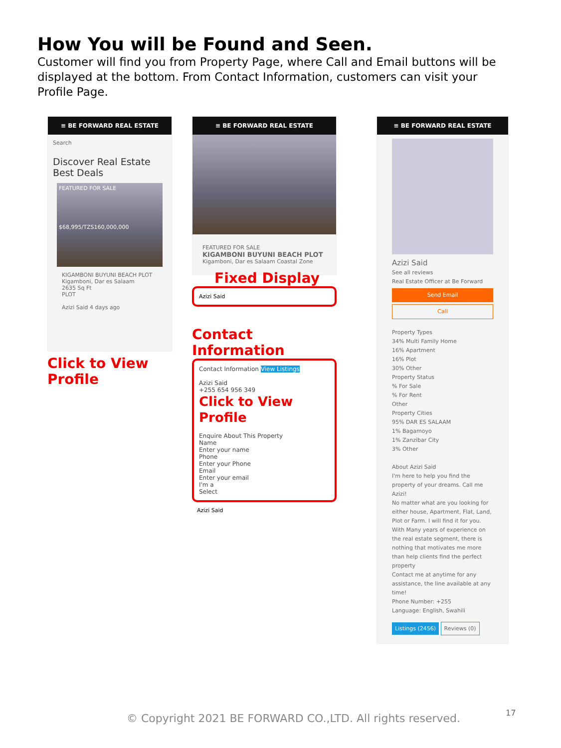How You will be Found and Seen.
Customer will find you from Property Page, where Call and Email buttons will be displayed at the bottom. From Contact Information, customers can visit your Profile Page.
≡ BE FORWARD REAL ESTATE
Search
Discover Real Estate Best Deals
FEATURED FOR SALE
$68,995/TZS160,000,000
KIGAMBONI BUYUNI BEACH PLOT
Kigamboni, Dar es Salaam
2635 Sq Ft
PLOT
Azizi Said 4 days ago
Click to View
Profile
≡ BE FORWARD REAL ESTATE
FEATURED FOR SALE
KIGAMBONI BUYUNI BEACH PLOT
Kigamboni, Dar es Salaam Coastal Zone
Fixed Display
Azizi Said
Contact Information
Contact Information View Listings
Azizi Said
+255 654 956 349
Click to View
Profile
Enquire About This Property
Name
Enter your name
Phone
Enter your Phone
Email
Enter your email
I'm a
Select
Azizi Said
≡ BE FORWARD REAL ESTATE
Azizi Said
See all reviews
Real Estate Officer at Be Forward
Send Email
Call
Property Types
34% Multi Family Home
16% Apartment
16% Plot
30% Other
Property Status
% For Sale
% For Rent
Other
Property Cities
95% DAR ES SALAAM
1% Bagamoyo
1% Zanzibar City
3% Other
About Azizi Said
I'm here to help you find the property of your dreams. Call me Azizi!
No matter what are you looking for either house, Apartment, Flat, Land, Plot or Farm. I will find it for you. With Many years of experience on the real estate segment, there is nothing that motivates me more than help clients find the perfect property
Contact me at anytime for any assistance, the line available at any time!
Phone Number: +255
Language: English, Swahili
Listings (2456) Reviews (0)
© Copyright 2021 BE FORWARD CO.,LTD. All rights reserved.
17